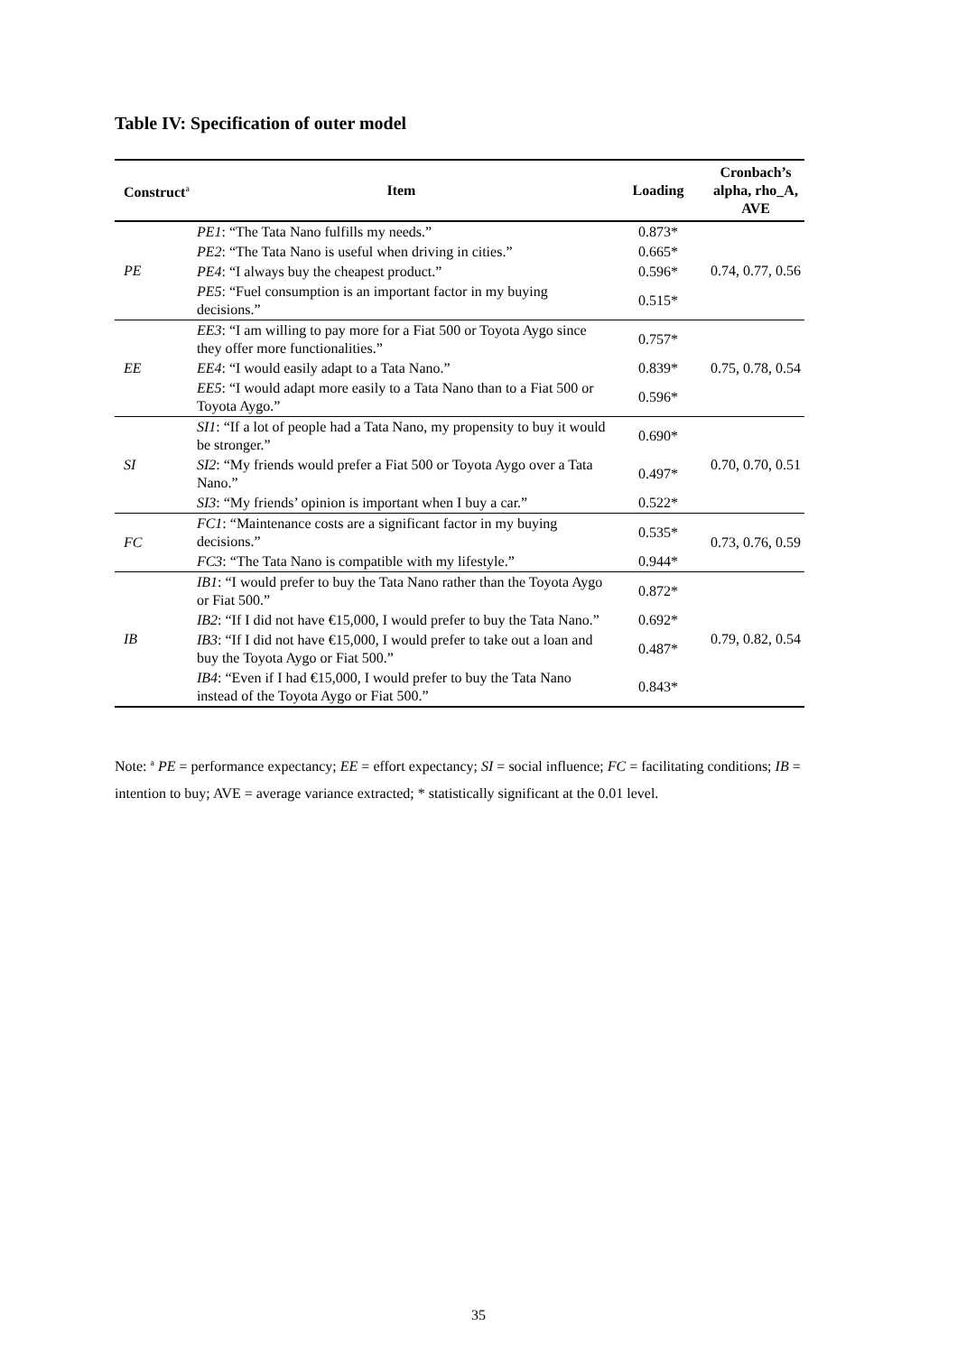Table IV: Specification of outer model
| Construct<sup>a</sup> | Item | Loading | Cronbach’s alpha, rho_A, AVE |
| --- | --- | --- | --- |
| PE | PE1 : “The Tata Nano fulfills my needs.” | 0.873* | 0.74, 0.77, 0.56 |
| | PE2 : “The Tata Nano is useful when driving in cities.” | 0.665* | |
| | PE4 : “I always buy the cheapest product.” | 0.596* | |
| | PE5 : “Fuel consumption is an important factor in my buying decisions.” | 0.515* | |
| EE | EE3 : “I am willing to pay more for a Fiat 500 or Toyota Aygo since they offer more functionalities.” | 0.757* | 0.75, 0.78, 0.54 |
| | EE4 : “I would easily adapt to a Tata Nano.” | 0.839* | |
| | EE5 : “I would adapt more easily to a Tata Nano than to a Fiat 500 or Toyota Aygo.” | 0.596* | |
| SI | SI1 : “If a lot of people had a Tata Nano, my propensity to buy it would be stronger.” | 0.690* | 0.70, 0.70, 0.51 |
| | SI2 : “My friends would prefer a Fiat 500 or Toyota Aygo over a Tata Nano.” | 0.497* | |
| | SI3 : “My friends’ opinion is important when I buy a car.” | 0.522* | |
| FC | FC1 : “Maintenance costs are a significant factor in my buying decisions.” | 0.535* | 0.73, 0.76, 0.59 |
| | FC3 : “The Tata Nano is compatible with my lifestyle.” | 0.944* | |
| IB | IB1 : “I would prefer to buy the Tata Nano rather than the Toyota Aygo or Fiat 500.” | 0.872* | 0.79, 0.82, 0.54 |
| | IB2 : “If I did not have €15,000, I would prefer to buy the Tata Nano.” | 0.692* | |
| | IB3 : “If I did not have €15,000, I would prefer to take out a loan and buy the Toyota Aygo or Fiat 500.” | 0.487* | |
| | IB4 : “Even if I had €15,000, I would prefer to buy the Tata Nano instead of the Toyota Aygo or Fiat 500.” | 0.843* | |
Note: <sup>a</sup> PE = performance expectancy; EE = effort expectancy; SI = social influence; FC = facilitating conditions; IB = intention to buy; AVE = average variance extracted; * statistically significant at the 0.01 level.
35